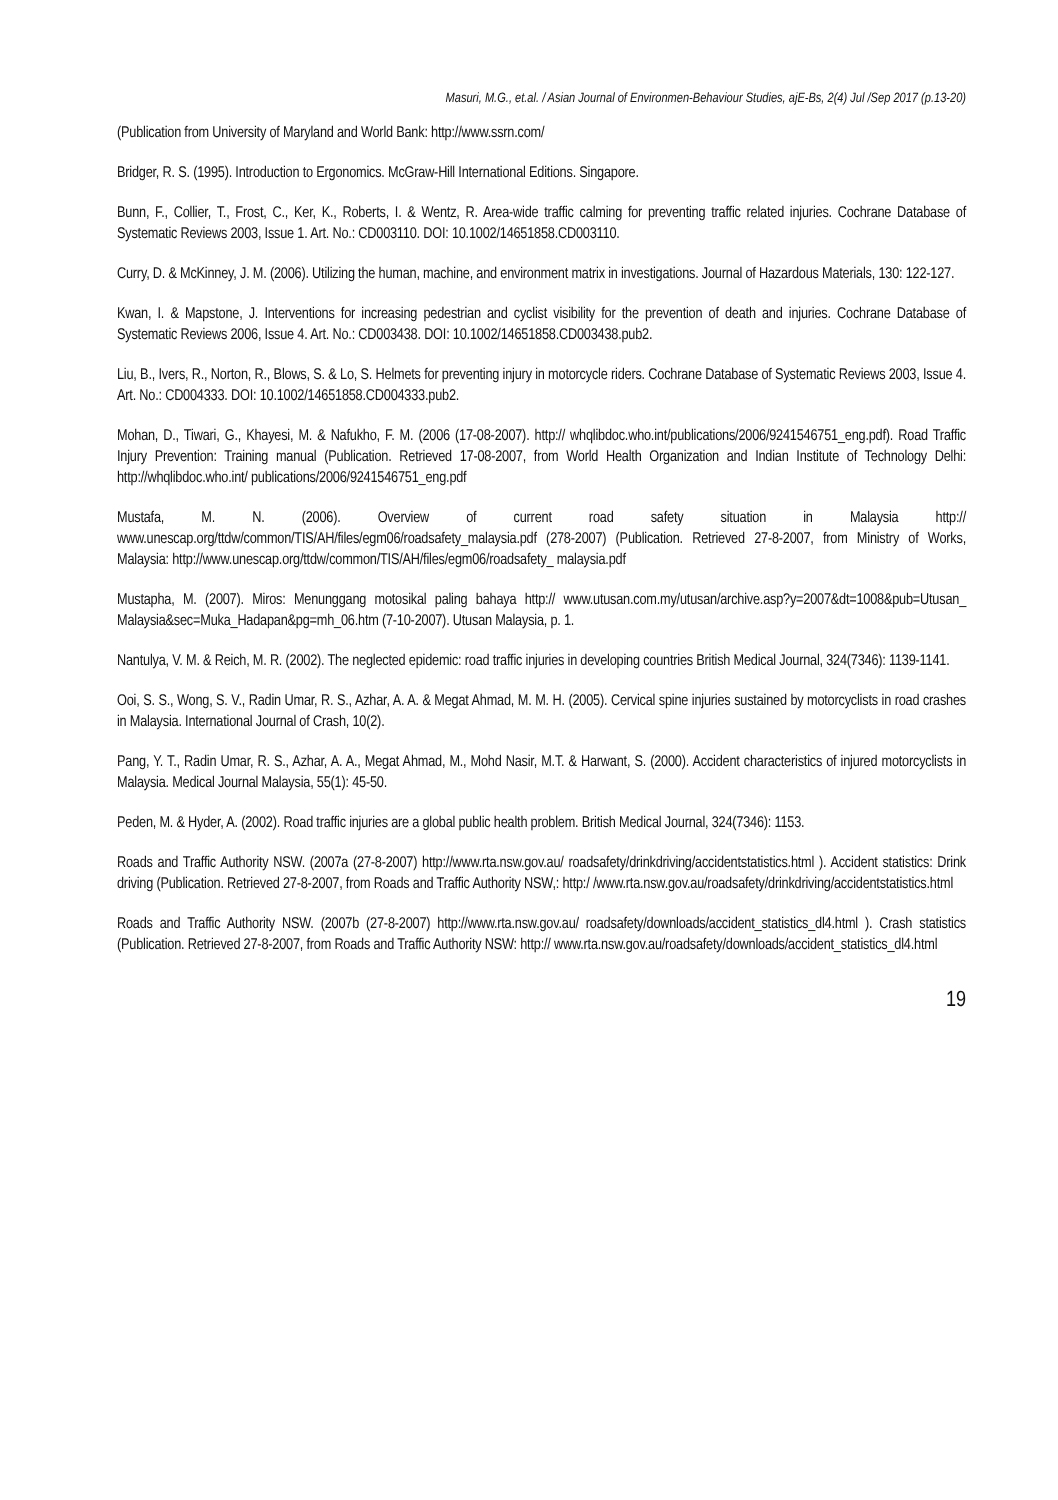Masuri, M.G., et.al. / Asian Journal of Environmen-Behaviour Studies, ajE-Bs, 2(4) Jul /Sep 2017 (p.13-20)
(Publication from University of Maryland and World Bank: http://www.ssrn.com/
Bridger, R. S. (1995). Introduction to Ergonomics. McGraw-Hill International Editions. Singapore.
Bunn, F., Collier, T., Frost, C., Ker, K., Roberts, I. & Wentz, R. Area-wide traffic calming for preventing traffic related injuries. Cochrane Database of Systematic Reviews 2003, Issue 1. Art. No.: CD003110. DOI: 10.1002/14651858.CD003110.
Curry, D. & McKinney, J. M. (2006). Utilizing the human, machine, and environment matrix in investigations. Journal of Hazardous Materials, 130: 122-127.
Kwan, I. & Mapstone, J. Interventions for increasing pedestrian and cyclist visibility for the prevention of death and injuries. Cochrane Database of Systematic Reviews 2006, Issue 4. Art. No.: CD003438. DOI: 10.1002/14651858.CD003438.pub2.
Liu, B., Ivers, R., Norton, R., Blows, S. & Lo, S. Helmets for preventing injury in motorcycle riders. Cochrane Database of Systematic Reviews 2003, Issue 4. Art. No.: CD004333. DOI: 10.1002/14651858.CD004333.pub2.
Mohan, D., Tiwari, G., Khayesi, M. & Nafukho, F. M. (2006 (17-08-2007). http:// whqlibdoc.who.int/publications/2006/9241546751_eng.pdf). Road Traffic Injury Prevention: Training manual (Publication. Retrieved 17-08-2007, from World Health Organization and Indian Institute of Technology Delhi: http://whqlibdoc.who.int/ publications/2006/9241546751_eng.pdf
Mustafa, M. N. (2006). Overview of current road safety situation in Malaysia http:// www.unescap.org/ttdw/common/TIS/AH/files/egm06/roadsafety_malaysia.pdf (278-2007) (Publication. Retrieved 27-8-2007, from Ministry of Works, Malaysia: http://www.unescap.org/ttdw/common/TIS/AH/files/egm06/roadsafety_ malaysia.pdf
Mustapha, M. (2007). Miros: Menunggang motosikal paling bahaya http:// www.utusan.com.my/utusan/archive.asp?y=2007&dt=1008&pub=Utusan_ Malaysia&sec=Muka_Hadapan&pg=mh_06.htm (7-10-2007). Utusan Malaysia, p. 1.
Nantulya, V. M. & Reich, M. R. (2002). The neglected epidemic: road traffic injuries in developing countries British Medical Journal, 324(7346): 1139-1141.
Ooi, S. S., Wong, S. V., Radin Umar, R. S., Azhar, A. A. & Megat Ahmad, M. M. H. (2005). Cervical spine injuries sustained by motorcyclists in road crashes in Malaysia. International Journal of Crash, 10(2).
Pang, Y. T., Radin Umar, R. S., Azhar, A. A., Megat Ahmad, M., Mohd Nasir, M.T. & Harwant, S. (2000). Accident characteristics of injured motorcyclists in Malaysia. Medical Journal Malaysia, 55(1): 45-50.
Peden, M. & Hyder, A. (2002). Road traffic injuries are a global public health problem. British Medical Journal, 324(7346): 1153.
Roads and Traffic Authority NSW. (2007a (27-8-2007) http://www.rta.nsw.gov.au/ roadsafety/drinkdriving/accidentstatistics.html ). Accident statistics: Drink driving (Publication. Retrieved 27-8-2007, from Roads and Traffic Authority NSW,: http:/ /www.rta.nsw.gov.au/roadsafety/drinkdriving/accidentstatistics.html
Roads and Traffic Authority NSW. (2007b (27-8-2007) http://www.rta.nsw.gov.au/ roadsafety/downloads/accident_statistics_dl4.html ). Crash statistics (Publication. Retrieved 27-8-2007, from Roads and Traffic Authority NSW: http:// www.rta.nsw.gov.au/roadsafety/downloads/accident_statistics_dl4.html
19